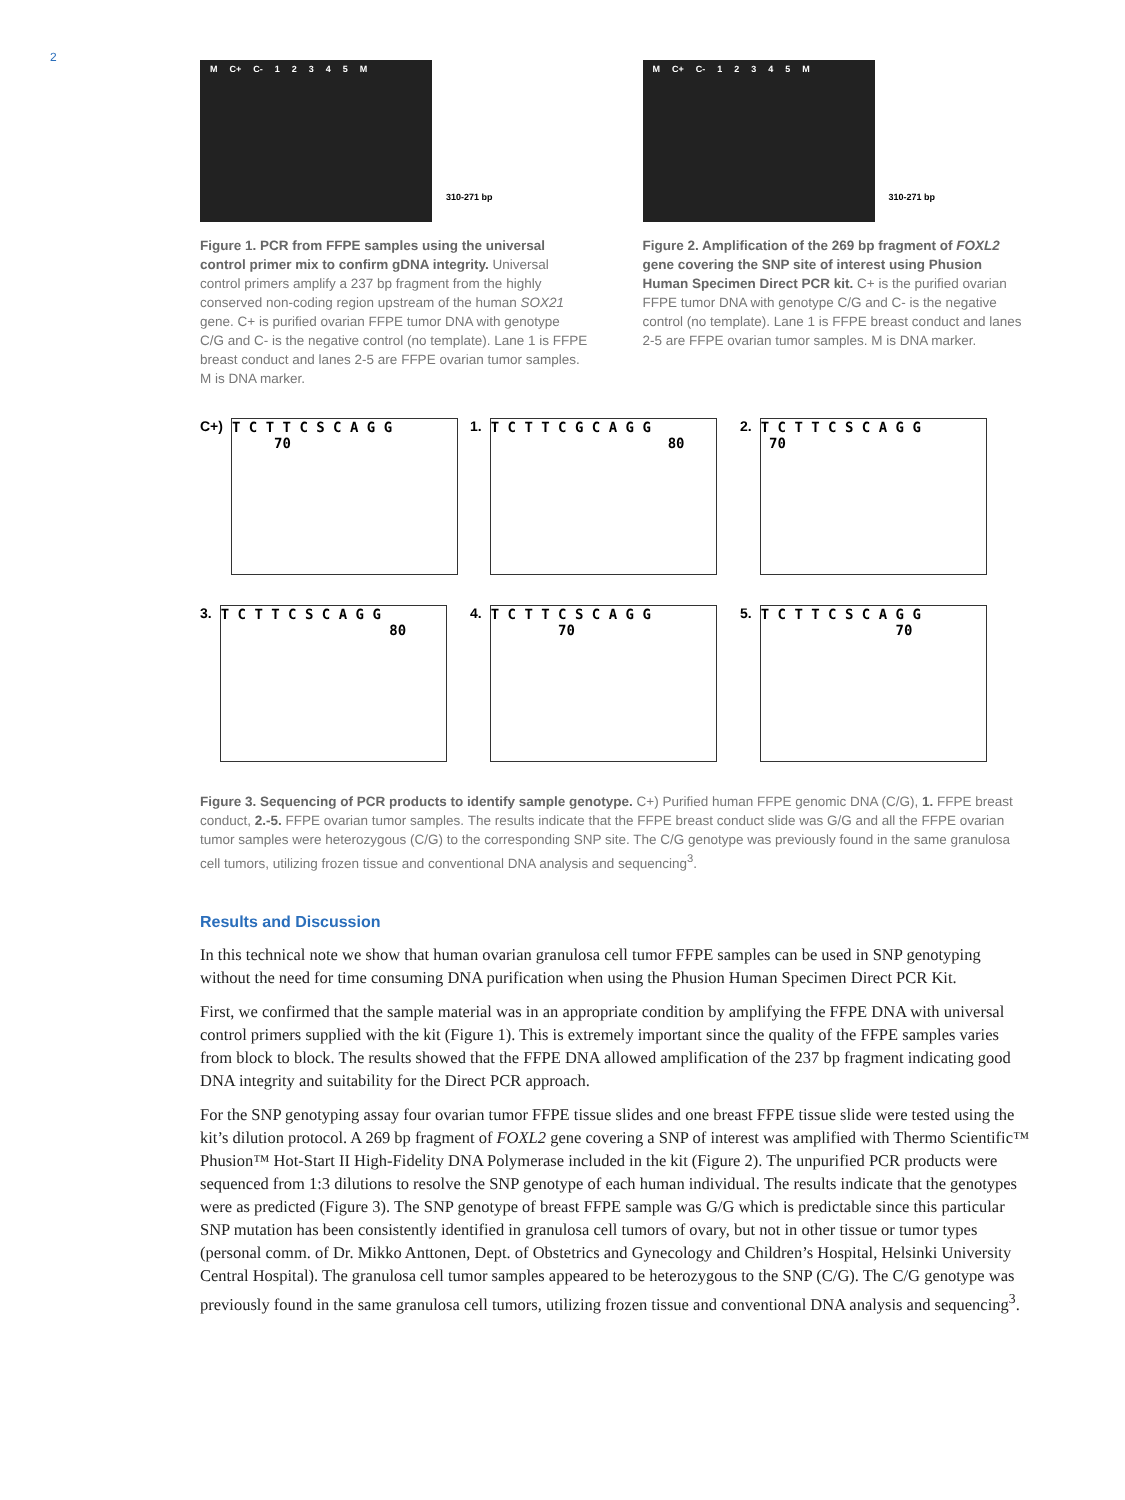2
M C+ C- 12345 M
310-271 bp
Figure 1. PCR from FFPE samples using the universal control primer mix to confirm gDNA integrity. Universal control primers amplify a 237 bp fragment from the highly conserved non-coding region upstream of the human SOX21 gene. C+ is purified ovarian FFPE tumor DNA with genotype C/G and C- is the negative control (no template). Lane 1 is FFPE breast conduct and lanes 2-5 are FFPE ovarian tumor samples. M is DNA marker.
M C+ C- 12345 M
310-271 bp
Figure 2. Amplification of the 269 bp fragment of FOXL2 gene covering the SNP site of interest using Phusion Human Specimen Direct PCR kit. C+ is the purified ovarian FFPE tumor DNA with genotype C/G and C- is the negative control (no template). Lane 1 is FFPE breast conduct and lanes 2-5 are FFPE ovarian tumor samples. M is DNA marker.
C+)
T C T T C S C A G G
70
1.
T C T T C G C A G G
80
2.
T C T T C S C A G G
70
3.
T C T T C S C A G G
80
4.
T C T T C S C A G G
70
5.
T C T T C S C A G G
70
Figure 3. Sequencing of PCR products to identify sample genotype. C+) Purified human FFPE genomic DNA (C/G), 1. FFPE breast conduct, 2.-5. FFPE ovarian tumor samples. The results indicate that the FFPE breast conduct slide was G/G and all the FFPE ovarian tumor samples were heterozygous (C/G) to the corresponding SNP site. The C/G genotype was previously found in the same granulosa cell tumors, utilizing frozen tissue and conventional DNA analysis and sequencing<sup>3</sup>.
Results and Discussion
In this technical note we show that human ovarian granulosa cell tumor FFPE samples can be used in SNP genotyping without the need for time consuming DNA purification when using the Phusion Human Specimen Direct PCR Kit.
First, we confirmed that the sample material was in an appropriate condition by amplifying the FFPE DNA with universal control primers supplied with the kit (Figure 1). This is extremely important since the quality of the FFPE samples varies from block to block. The results showed that the FFPE DNA allowed amplification of the 237 bp fragment indicating good DNA integrity and suitability for the Direct PCR approach.
For the SNP genotyping assay four ovarian tumor FFPE tissue slides and one breast FFPE tissue slide were tested using the kit’s dilution protocol. A 269 bp fragment of FOXL2 gene covering a SNP of interest was amplified with Thermo Scientific™ Phusion™ Hot-Start II High-Fidelity DNA Polymerase included in the kit (Figure 2). The unpurified PCR products were sequenced from 1:3 dilutions to resolve the SNP genotype of each human individual. The results indicate that the genotypes were as predicted (Figure 3). The SNP genotype of breast FFPE sample was G/G which is predictable since this particular SNP mutation has been consistently identified in granulosa cell tumors of ovary, but not in other tissue or tumor types (personal comm. of Dr. Mikko Anttonen, Dept. of Obstetrics and Gynecology and Children’s Hospital, Helsinki University Central Hospital). The granulosa cell tumor samples appeared to be heterozygous to the SNP (C/G). The C/G genotype was previously found in the same granulosa cell tumors, utilizing frozen tissue and conventional DNA analysis and sequencing<sup>3</sup>.